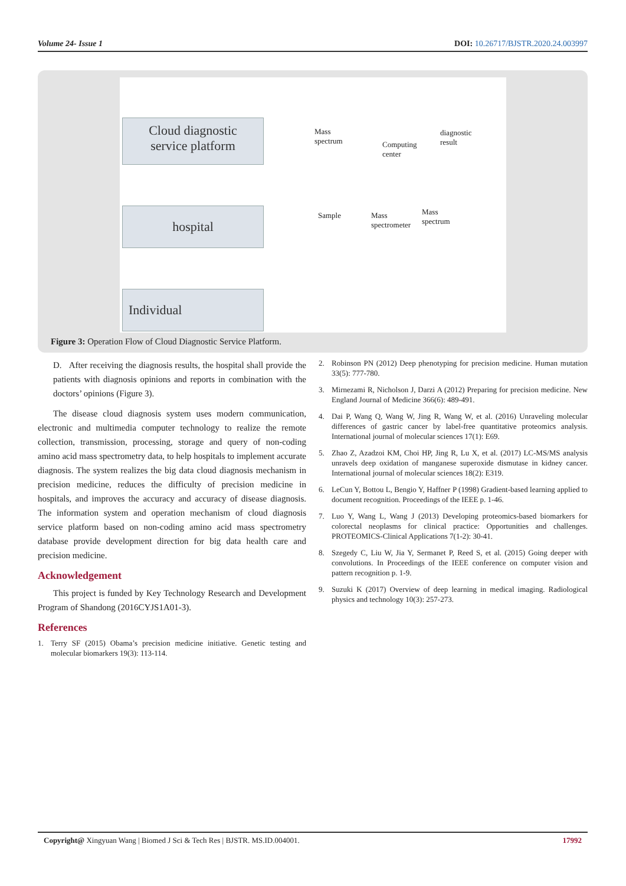Volume 24- Issue 1 DOI: 10.26717/BJSTR.2020.24.003997
Cloud diagnostic
service platform
hospital
Individual
Mass
spectrum
Computing
center
diagnostic
result
Sample
Mass
spectrometer
Mass
spectrum
Figure 3: Operation Flow of Cloud Diagnostic Service Platform.
D. After receiving the diagnosis results, the hospital shall provide the patients with diagnosis opinions and reports in combination with the doctors’ opinions (Figure 3).
The disease cloud diagnosis system uses modern communication, electronic and multimedia computer technology to realize the remote collection, transmission, processing, storage and query of non-coding amino acid mass spectrometry data, to help hospitals to implement accurate diagnosis. The system realizes the big data cloud diagnosis mechanism in precision medicine, reduces the difficulty of precision medicine in hospitals, and improves the accuracy and accuracy of disease diagnosis. The information system and operation mechanism of cloud diagnosis service platform based on non-coding amino acid mass spectrometry database provide development direction for big data health care and precision medicine.
Acknowledgement
This project is funded by Key Technology Research and Development Program of Shandong (2016CYJS1A01-3).
References
1. Terry SF (2015) Obama’s precision medicine initiative. Genetic testing and molecular biomarkers 19(3): 113-114.
2. Robinson PN (2012) Deep phenotyping for precision medicine. Human mutation 33(5): 777-780.
3. Mirnezami R, Nicholson J, Darzi A (2012) Preparing for precision medicine. New England Journal of Medicine 366(6): 489-491.
4. Dai P, Wang Q, Wang W, Jing R, Wang W, et al. (2016) Unraveling molecular differences of gastric cancer by label-free quantitative proteomics analysis. International journal of molecular sciences 17(1): E69.
5. Zhao Z, Azadzoi KM, Choi HP, Jing R, Lu X, et al. (2017) LC-MS/MS analysis unravels deep oxidation of manganese superoxide dismutase in kidney cancer. International journal of molecular sciences 18(2): E319.
6. LeCun Y, Bottou L, Bengio Y, Haffner P (1998) Gradient-based learning applied to document recognition. Proceedings of the IEEE p. 1-46.
7. Luo Y, Wang L, Wang J (2013) Developing proteomics-based biomarkers for colorectal neoplasms for clinical practice: Opportunities and challenges. PROTEOMICS-Clinical Applications 7(1-2): 30-41.
8. Szegedy C, Liu W, Jia Y, Sermanet P, Reed S, et al. (2015) Going deeper with convolutions. In Proceedings of the IEEE conference on computer vision and pattern recognition p. 1-9.
9. Suzuki K (2017) Overview of deep learning in medical imaging. Radiological physics and technology 10(3): 257-273.
Copyright@ Xingyuan Wang | Biomed J Sci & Tech Res | BJSTR. MS.ID.004001. 17992